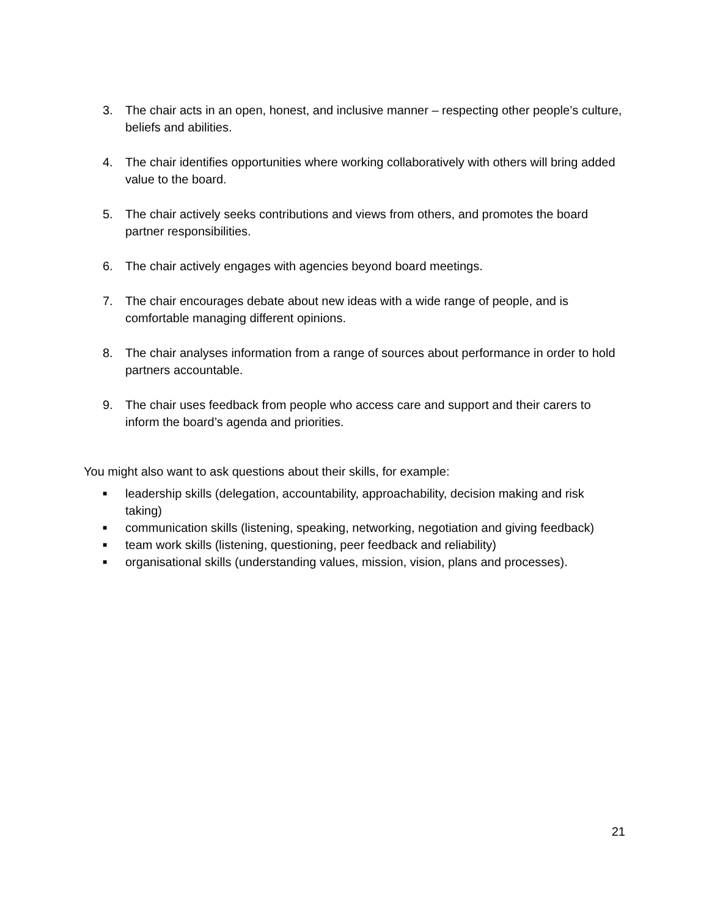3. The chair acts in an open, honest, and inclusive manner – respecting other people’s culture, beliefs and abilities.
4. The chair identifies opportunities where working collaboratively with others will bring added value to the board.
5. The chair actively seeks contributions and views from others, and promotes the board partner responsibilities.
6. The chair actively engages with agencies beyond board meetings.
7. The chair encourages debate about new ideas with a wide range of people, and is comfortable managing different opinions.
8. The chair analyses information from a range of sources about performance in order to hold partners accountable.
9. The chair uses feedback from people who access care and support and their carers to inform the board’s agenda and priorities.
You might also want to ask questions about their skills, for example:
■
leadership skills (delegation, accountability, approachability, decision making and risk taking)
■
communication skills (listening, speaking, networking, negotiation and giving feedback)
■
team work skills (listening, questioning, peer feedback and reliability)
■
organisational skills (understanding values, mission, vision, plans and processes).
21